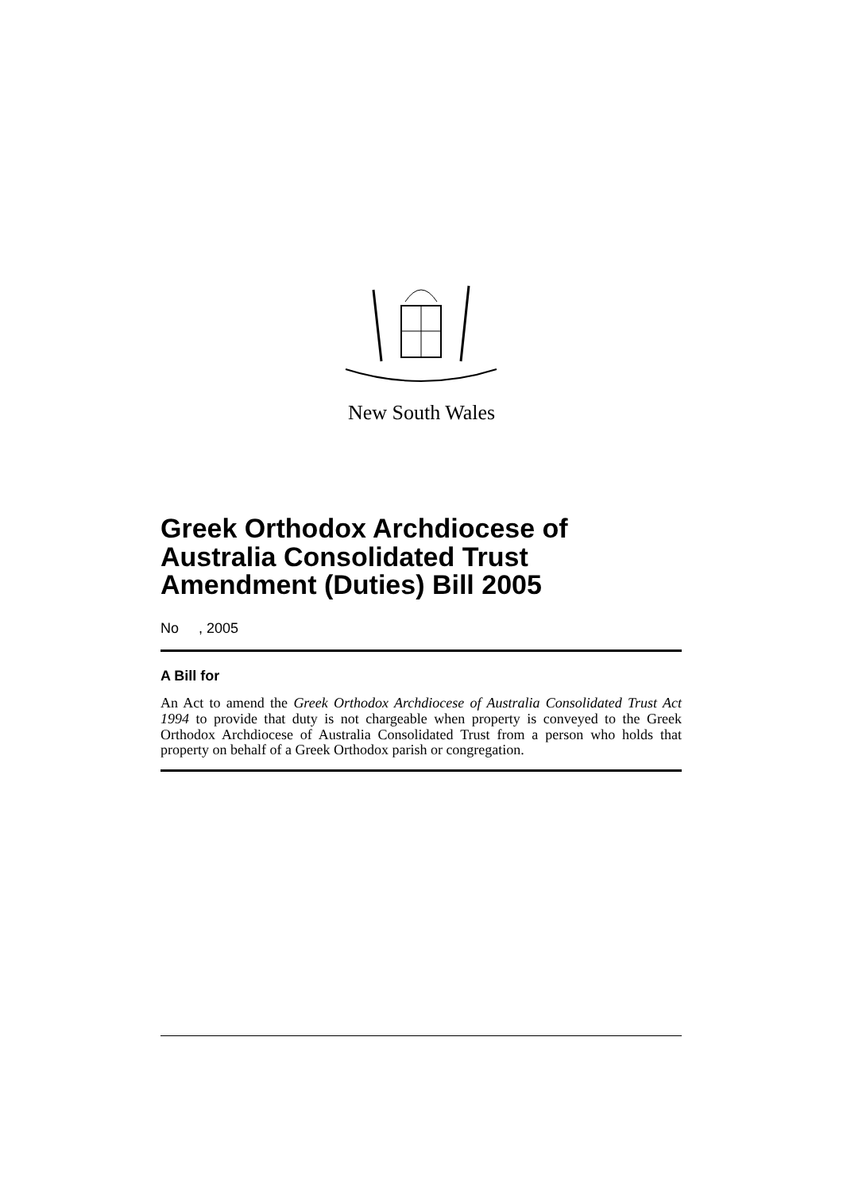New South Wales
Greek Orthodox Archdiocese of Australia Consolidated Trust Amendment (Duties) Bill 2005
No , 2005
A Bill for
An Act to amend the Greek Orthodox Archdiocese of Australia Consolidated Trust Act 1994 to provide that duty is not chargeable when property is conveyed to the Greek Orthodox Archdiocese of Australia Consolidated Trust from a person who holds that property on behalf of a Greek Orthodox parish or congregation.